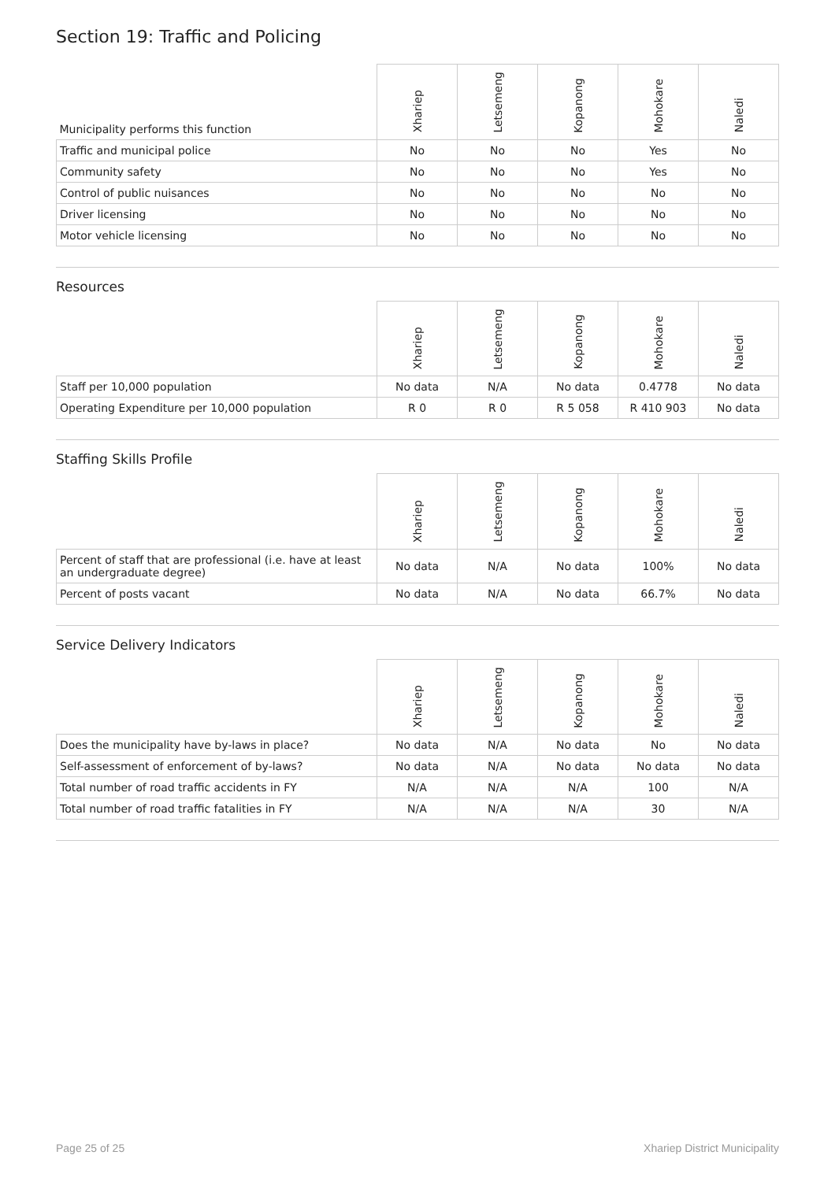Section 19: Traffic and Policing
| Municipality performs this function | Xhariep | Letsemeng | Kopanong | Mohokare | Naledi |
| --- | --- | --- | --- | --- | --- |
| Traffic and municipal police | No | No | No | Yes | No |
| Community safety | No | No | No | Yes | No |
| Control of public nuisances | No | No | No | No | No |
| Driver licensing | No | No | No | No | No |
| Motor vehicle licensing | No | No | No | No | No |
Resources
| | Xhariep | Letsemeng | Kopanong | Mohokare | Naledi |
| --- | --- | --- | --- | --- | --- |
| Staff per 10,000 population | No data | N/A | No data | 0.4778 | No data |
| Operating Expenditure per 10,000 population | R 0 | R 0 | R 5 058 | R 410 903 | No data |
Staffing Skills Profile
| | Xhariep | Letsemeng | Kopanong | Mohokare | Naledi |
| --- | --- | --- | --- | --- | --- |
| Percent of staff that are professional (i.e. have at least an undergraduate degree) | No data | N/A | No data | 100% | No data |
| Percent of posts vacant | No data | N/A | No data | 66.7% | No data |
Service Delivery Indicators
| | Xhariep | Letsemeng | Kopanong | Mohokare | Naledi |
| --- | --- | --- | --- | --- | --- |
| Does the municipality have by-laws in place? | No data | N/A | No data | No | No data |
| Self-assessment of enforcement of by-laws? | No data | N/A | No data | No data | No data |
| Total number of road traffic accidents in FY | N/A | N/A | N/A | 100 | N/A |
| Total number of road traffic fatalities in FY | N/A | N/A | N/A | 30 | N/A |
Page 25 of 25 Xhariep District Municipality